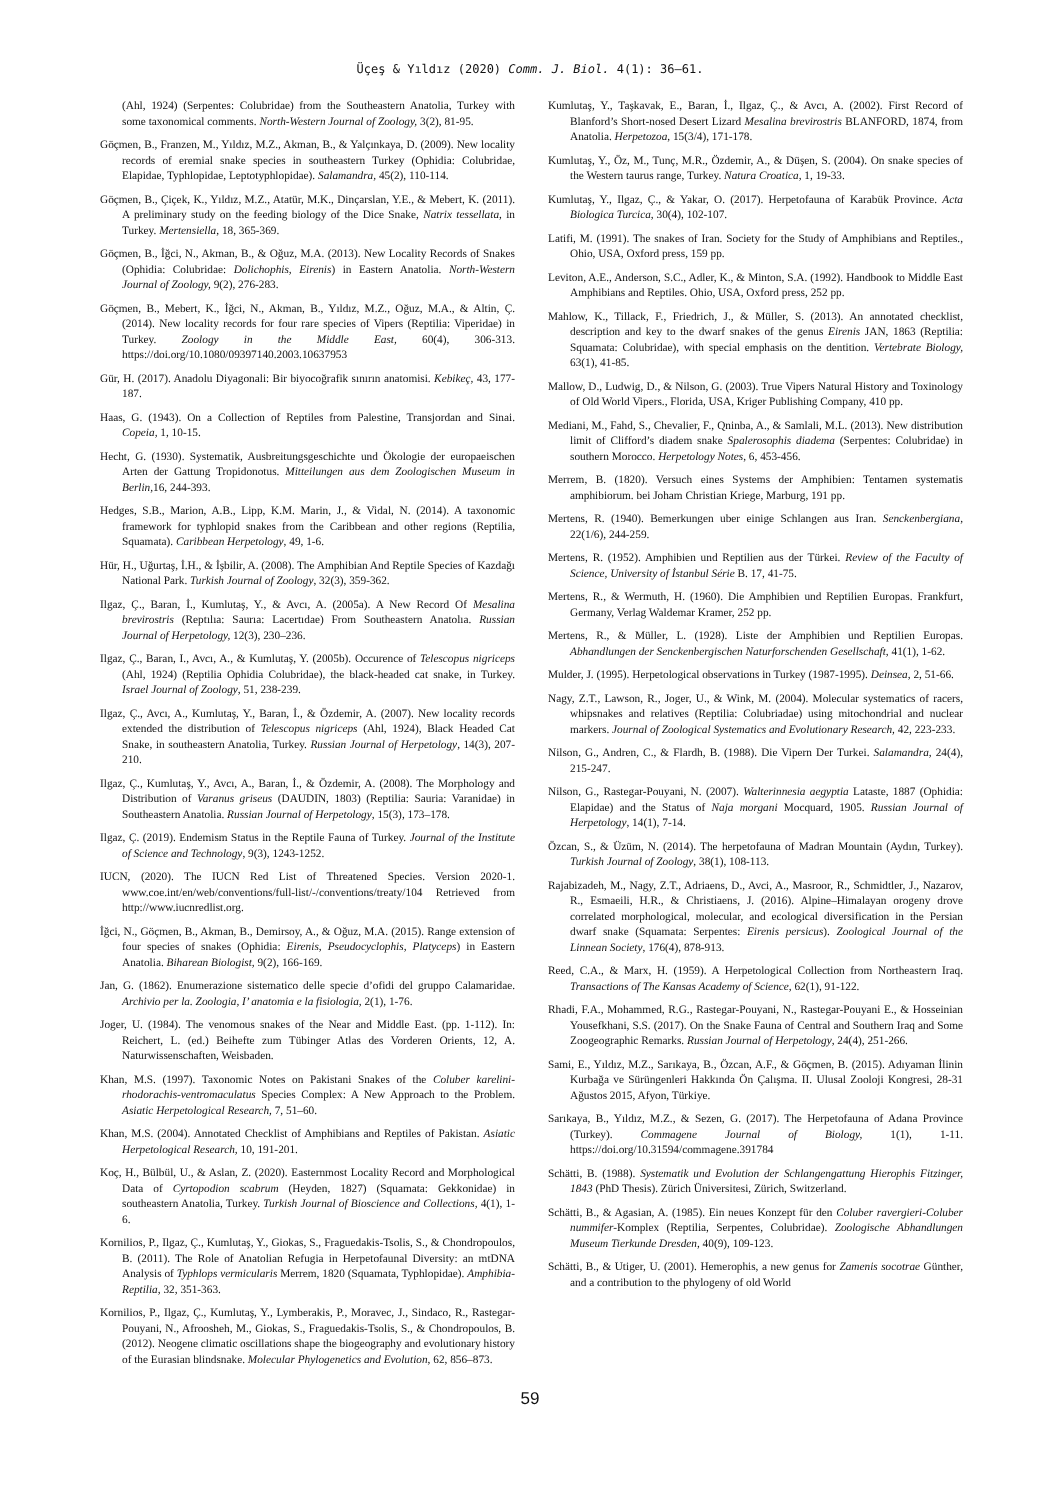Üçeş & Yıldız (2020) Comm. J. Biol. 4(1): 36–61.
(Ahl, 1924) (Serpentes: Colubridae) from the Southeastern Anatolia, Turkey with some taxonomical comments. North-Western Journal of Zoology, 3(2), 81-95.
Göçmen, B., Franzen, M., Yıldız, M.Z., Akman, B., & Yalçınkaya, D. (2009). New locality records of eremial snake species in southeastern Turkey (Ophidia: Colubridae, Elapidae, Typhlopidae, Leptotyphlopidae). Salamandra, 45(2), 110-114.
Göçmen, B., Çiçek, K., Yıldız, M.Z., Atatür, M.K., Dinçarslan, Y.E., & Mebert, K. (2011). A preliminary study on the feeding biology of the Dice Snake, Natrix tessellata, in Turkey. Mertensiella, 18, 365-369.
Göçmen, B., İğci, N., Akman, B., & Oğuz, M.A. (2013). New Locality Records of Snakes (Ophidia: Colubridae: Dolichophis, Eirenis) in Eastern Anatolia. North-Western Journal of Zoology, 9(2), 276-283.
Göçmen, B., Mebert, K., İğci, N., Akman, B., Yıldız, M.Z., Oğuz, M.A., & Altin, Ç. (2014). New locality records for four rare species of Vipers (Reptilia: Viperidae) in Turkey. Zoology in the Middle East, 60(4), 306-313. https://doi.org/10.1080/09397140.2003.10637953
Gür, H. (2017). Anadolu Diyagonali: Bir biyocoğrafik sınırın anatomisi. Kebikeç, 43, 177-187.
Haas, G. (1943). On a Collection of Reptiles from Palestine, Transjordan and Sinai. Copeia, 1, 10-15.
Hecht, G. (1930). Systematik, Ausbreitungsgeschichte und Ökologie der europaeischen Arten der Gattung Tropidonotus. Mitteilungen aus dem Zoologischen Museum in Berlin, 16, 244-393.
Hedges, S.B., Marion, A.B., Lipp, K.M. Marin, J., & Vidal, N. (2014). A taxonomic framework for typhlopid snakes from the Caribbean and other regions (Reptilia, Squamata). Caribbean Herpetology, 49, 1-6.
Hür, H., Uğurtaş, İ.H., & İşbilir, A. (2008). The Amphibian And Reptile Species of Kazdağı National Park. Turkish Journal of Zoology, 32(3), 359-362.
Ilgaz, Ç., Baran, İ., Kumlutaş, Y., & Avcı, A. (2005a). A New Record Of Mesalina brevirostris (Reptılıa: Saurıa: Lacertıdae) From Southeastern Anatolıa. Russian Journal of Herpetology, 12(3), 230–236.
Ilgaz, Ç., Baran, I., Avcı, A., & Kumlutaş, Y. (2005b). Occurence of Telescopus nigriceps (Ahl, 1924) (Reptilia Ophidia Colubridae), the black-headed cat snake, in Turkey. Israel Journal of Zoology, 51, 238-239.
Ilgaz, Ç., Avcı, A., Kumlutaş, Y., Baran, İ., & Özdemir, A. (2007). New locality records extended the distribution of Telescopus nigriceps (Ahl, 1924), Black Headed Cat Snake, in southeastern Anatolia, Turkey. Russian Journal of Herpetology, 14(3), 207-210.
Ilgaz, Ç., Kumlutaş, Y., Avcı, A., Baran, İ., & Özdemir, A. (2008). The Morphology and Distribution of Varanus griseus (DAUDIN, 1803) (Reptilia: Sauria: Varanidae) in Southeastern Anatolia. Russian Journal of Herpetology, 15(3), 173–178.
Ilgaz, Ç. (2019). Endemism Status in the Reptile Fauna of Turkey. Journal of the Institute of Science and Technology, 9(3), 1243-1252.
IUCN, (2020). The IUCN Red List of Threatened Species. Version 2020-1. www.coe.int/en/web/conventions/full-list/-/conventions/treaty/104 Retrieved from http://www.iucnredlist.org.
İğci, N., Göçmen, B., Akman, B., Demirsoy, A., & Oğuz, M.A. (2015). Range extension of four species of snakes (Ophidia: Eirenis, Pseudocyclophis, Platyceps) in Eastern Anatolia. Biharean Biologist, 9(2), 166-169.
Jan, G. (1862). Enumerazione sistematico delle specie d’ofidi del gruppo Calamaridae. Archivio per la. Zoologia, I’ anatomia e la fisiologia, 2(1), 1-76.
Joger, U. (1984). The venomous snakes of the Near and Middle East. (pp. 1-112). In: Reichert, L. (ed.) Beihefte zum Tübinger Atlas des Vorderen Orients, 12, A. Naturwissenschaften, Weisbaden.
Khan, M.S. (1997). Taxonomic Notes on Pakistani Snakes of the Coluber karelini-rhodorachis-ventromaculatus Species Complex: A New Approach to the Problem. Asiatic Herpetological Research, 7, 51–60.
Khan, M.S. (2004). Annotated Checklist of Amphibians and Reptiles of Pakistan. Asiatic Herpetological Research, 10, 191-201.
Koç, H., Bülbül, U., & Aslan, Z. (2020). Easternmost Locality Record and Morphological Data of Cyrtopodion scabrum (Heyden, 1827) (Squamata: Gekkonidae) in southeastern Anatolia, Turkey. Turkish Journal of Bioscience and Collections, 4(1), 1-6.
Kornilios, P., Ilgaz, Ç., Kumlutaş, Y., Giokas, S., Fraguedakis-Tsolis, S., & Chondropoulos, B. (2011). The Role of Anatolian Refugia in Herpetofaunal Diversity: an mtDNA Analysis of Typhlops vermicularis Merrem, 1820 (Squamata, Typhlopidae). Amphibia-Reptilia, 32, 351-363.
Kornilios, P., Ilgaz, Ç., Kumlutaş, Y., Lymberakis, P., Moravec, J., Sindaco, R., Rastegar-Pouyani, N., Afroosheh, M., Giokas, S., Fraguedakis-Tsolis, S., & Chondropoulos, B. (2012). Neogene climatic oscillations shape the biogeography and evolutionary history of the Eurasian blindsnake. Molecular Phylogenetics and Evolution, 62, 856–873.
Kumlutaş, Y., Taşkavak, E., Baran, İ., Ilgaz, Ç., & Avcı, A. (2002). First Record of Blanford’s Short-nosed Desert Lizard Mesalina brevirostris BLANFORD, 1874, from Anatolia. Herpetozoa, 15(3/4), 171-178.
Kumlutaş, Y., Öz, M., Tunç, M.R., Özdemir, A., & Düşen, S. (2004). On snake species of the Western taurus range, Turkey. Natura Croatica, 1, 19-33.
Kumlutaş, Y., Ilgaz, Ç., & Yakar, O. (2017). Herpetofauna of Karabük Province. Acta Biologica Turcica, 30(4), 102-107.
Latifi, M. (1991). The snakes of Iran. Society for the Study of Amphibians and Reptiles., Ohio, USA, Oxford press, 159 pp.
Leviton, A.E., Anderson, S.C., Adler, K., & Minton, S.A. (1992). Handbook to Middle East Amphibians and Reptiles. Ohio, USA, Oxford press, 252 pp.
Mahlow, K., Tillack, F., Friedrich, J., & Müller, S. (2013). An annotated checklist, description and key to the dwarf snakes of the genus Eirenis JAN, 1863 (Reptilia: Squamata: Colubridae), with special emphasis on the dentition. Vertebrate Biology, 63(1), 41-85.
Mallow, D., Ludwig, D., & Nilson, G. (2003). True Vipers Natural History and Toxinology of Old World Vipers., Florida, USA, Kriger Publishing Company, 410 pp.
Mediani, M., Fahd, S., Chevalier, F., Qninba, A., & Samlali, M.L. (2013). New distribution limit of Clifford’s diadem snake Spalerosophis diadema (Serpentes: Colubridae) in southern Morocco. Herpetology Notes, 6, 453-456.
Merrem, B. (1820). Versuch eines Systems der Amphibien: Tentamen systematis amphibiorum. bei Joham Christian Kriege, Marburg, 191 pp.
Mertens, R. (1940). Bemerkungen uber einige Schlangen aus Iran. Senckenbergiana, 22(1/6), 244-259.
Mertens, R. (1952). Amphibien und Reptilien aus der Türkei. Review of the Faculty of Science, University of İstanbul Série B. 17, 41-75.
Mertens, R., & Wermuth, H. (1960). Die Amphibien und Reptilien Europas. Frankfurt, Germany, Verlag Waldemar Kramer, 252 pp.
Mertens, R., & Müller, L. (1928). Liste der Amphibien und Reptilien Europas. Abhandlungen der Senckenbergischen Naturforschenden Gesellschaft, 41(1), 1-62.
Mulder, J. (1995). Herpetological observations in Turkey (1987-1995). Deinsea, 2, 51-66.
Nagy, Z.T., Lawson, R., Joger, U., & Wink, M. (2004). Molecular systematics of racers, whipsnakes and relatives (Reptilia: Colubriadae) using mitochondrial and nuclear markers. Journal of Zoological Systematics and Evolutionary Research, 42, 223-233.
Nilson, G., Andren, C., & Flardh, B. (1988). Die Vipern Der Turkei. Salamandra, 24(4), 215-247.
Nilson, G., Rastegar-Pouyani, N. (2007). Walterinnesia aegyptia Lataste, 1887 (Ophidia: Elapidae) and the Status of Naja morgani Mocquard, 1905. Russian Journal of Herpetology, 14(1), 7-14.
Özcan, S., & Üzüm, N. (2014). The herpetofauna of Madran Mountain (Aydın, Turkey). Turkish Journal of Zoology, 38(1), 108-113.
Rajabizadeh, M., Nagy, Z.T., Adriaens, D., Avci, A., Masroor, R., Schmidtler, J., Nazarov, R., Esmaeili, H.R., & Christiaens, J. (2016). Alpine–Himalayan orogeny drove correlated morphological, molecular, and ecological diversification in the Persian dwarf snake (Squamata: Serpentes: Eirenis persicus). Zoological Journal of the Linnean Society, 176(4), 878-913.
Reed, C.A., & Marx, H. (1959). A Herpetological Collection from Northeastern Iraq. Transactions of The Kansas Academy of Science, 62(1), 91-122.
Rhadi, F.A., Mohammed, R.G., Rastegar-Pouyani, N., Rastegar-Pouyani E., & Hosseinian Yousefkhani, S.S. (2017). On the Snake Fauna of Central and Southern Iraq and Some Zoogeographic Remarks. Russian Journal of Herpetology, 24(4), 251-266.
Sami, E., Yıldız, M.Z., Sarıkaya, B., Özcan, A.F., & Göçmen, B. (2015). Adıyaman İlinin Kurbağa ve Sürüngenleri Hakkında Ön Çalışma. II. Ulusal Zooloji Kongresi, 28-31 Ağustos 2015, Afyon, Türkiye.
Sarıkaya, B., Yıldız, M.Z., & Sezen, G. (2017). The Herpetofauna of Adana Province (Turkey). Commagene Journal of Biology, 1(1), 1-11. https://doi.org/10.31594/commagene.391784
Schätti, B. (1988). Systematik und Evolution der Schlangengattung Hierophis Fitzinger, 1843 (PhD Thesis). Zürich Üniversitesi, Zürich, Switzerland.
Schätti, B., & Agasian, A. (1985). Ein neues Konzept für den Coluber ravergieri-Coluber nummifer-Komplex (Reptilia, Serpentes, Colubridae). Zoologische Abhandlungen Museum Tierkunde Dresden, 40(9), 109-123.
Schätti, B., & Utiger, U. (2001). Hemerophis, a new genus for Zamenis socotrae Günther, and a contribution to the phylogeny of old World
59